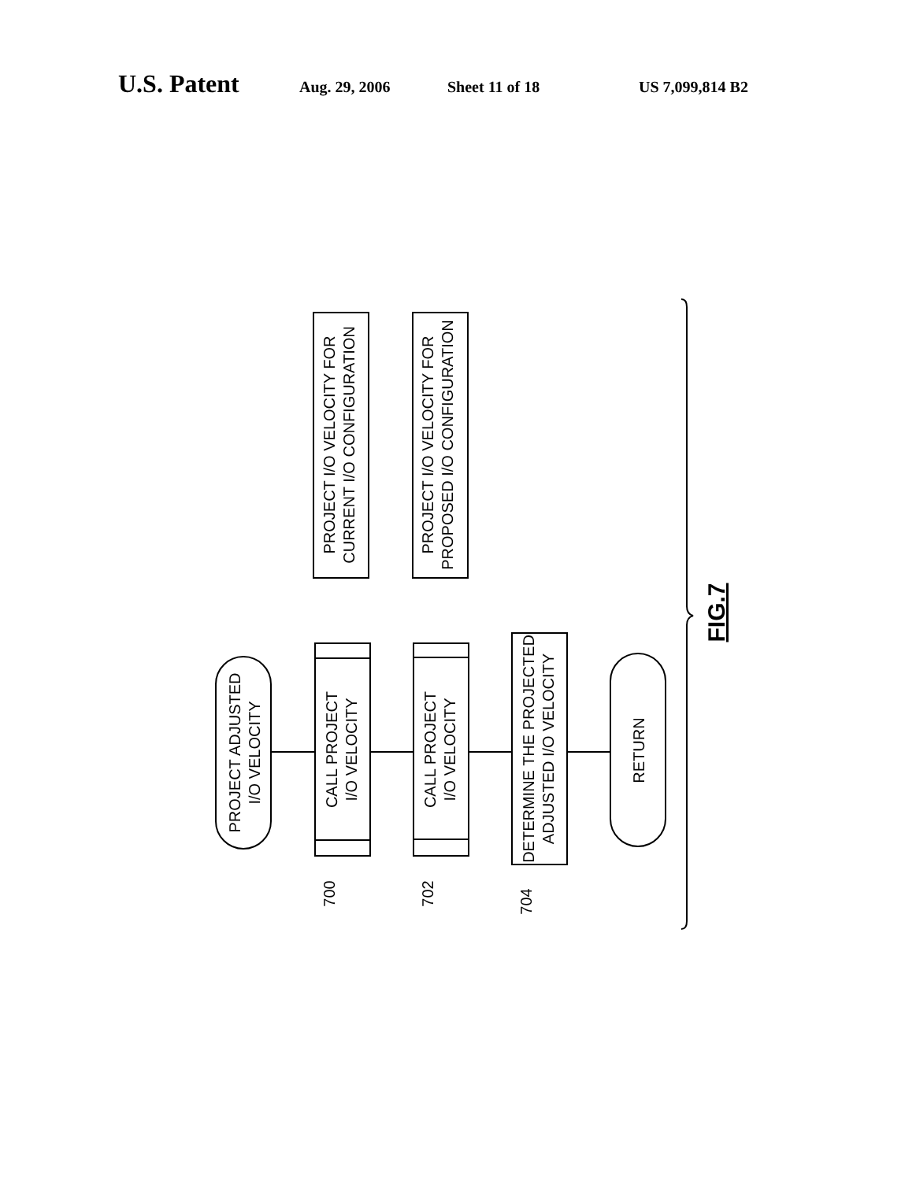U.S. Patent Aug. 29, 2006 Sheet 11 of 18 US 7,099,814 B2
PROJECT ADJUSTED
I/O VELOCITY
CALL PROJECT
I/O VELOCITY
CALL PROJECT
I/O VELOCITY
DETERMINE THE PROJECTED
ADJUSTED I/O VELOCITY
RETURN
PROJECT I/O VELOCITY FOR
CURRENT I/O CONFIGURATION
PROJECT I/O VELOCITY FOR
PROPOSED I/O CONFIGURATION
700
702
704
FIG.7